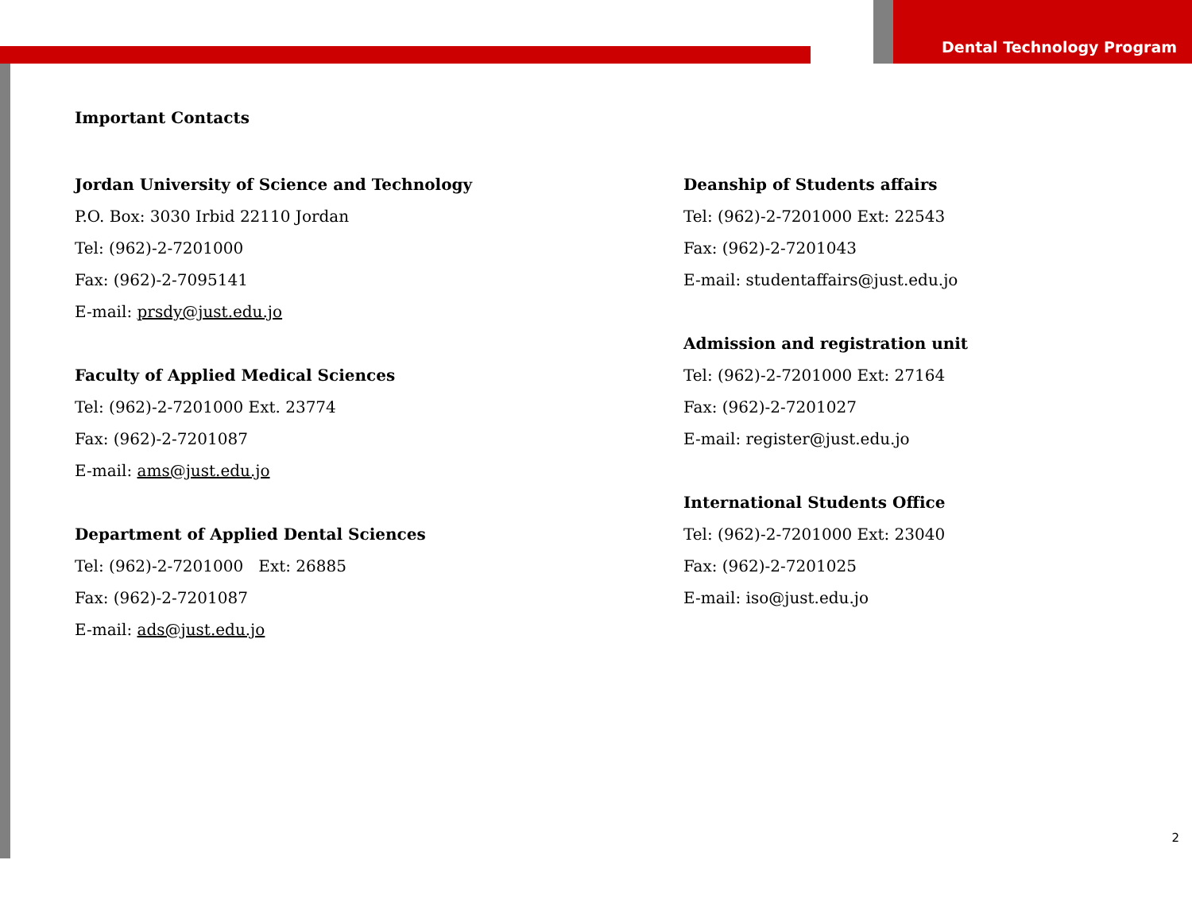Dental Technology Program
Important Contacts
Jordan University of Science and Technology
P.O. Box: 3030 Irbid 22110 Jordan
Tel: (962)-2-7201000
Fax: (962)-2-7095141
E-mail: prsdy@just.edu.jo
Faculty of Applied Medical Sciences
Tel: (962)-2-7201000 Ext. 23774
Fax: (962)-2-7201087
E-mail: ams@just.edu.jo
Department of Applied Dental Sciences
Tel: (962)-2-7201000 Ext: 26885
Fax: (962)-2-7201087
E-mail: ads@just.edu.jo
Deanship of Students affairs
Tel: (962)-2-7201000 Ext: 22543
Fax: (962)-2-7201043
E-mail: studentaffairs@just.edu.jo
Admission and registration unit
Tel: (962)-2-7201000 Ext: 27164
Fax: (962)-2-7201027
E-mail: register@just.edu.jo
International Students Office
Tel: (962)-2-7201000 Ext: 23040
Fax: (962)-2-7201025
E-mail: iso@just.edu.jo
2